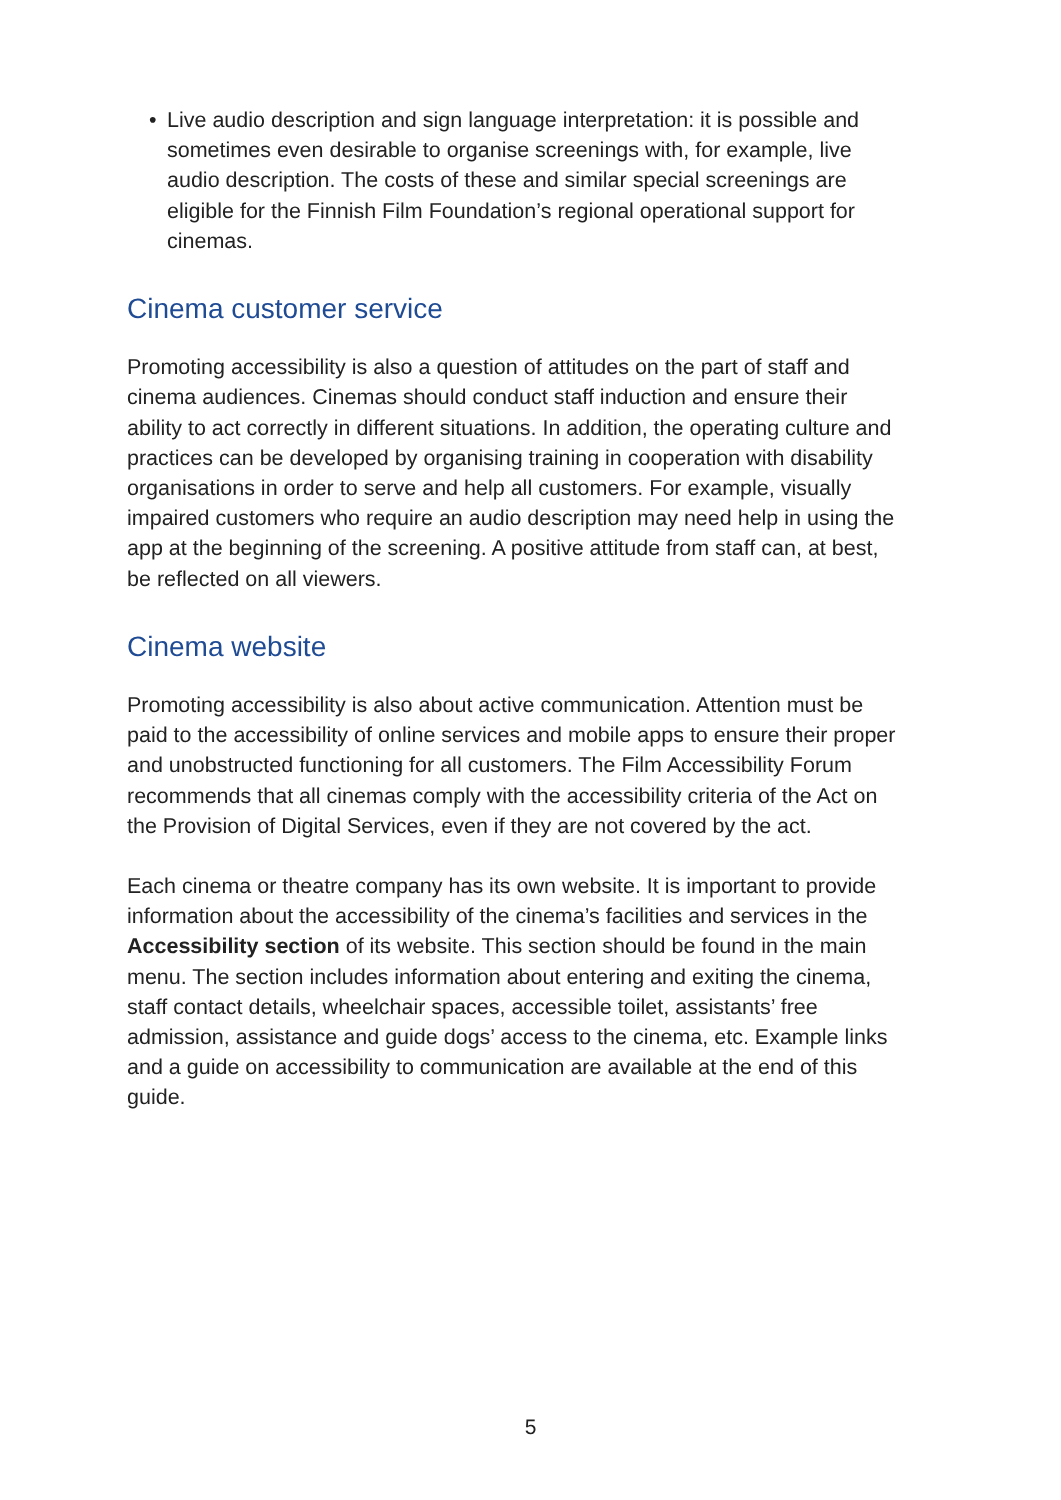• Live audio description and sign language interpretation: it is possible and sometimes even desirable to organise screenings with, for example, live audio description. The costs of these and similar special screenings are eligible for the Finnish Film Foundation’s regional operational support for cinemas.
Cinema customer service
Promoting accessibility is also a question of attitudes on the part of staff and cinema audiences. Cinemas should conduct staff induction and ensure their ability to act correctly in different situations. In addition, the operating culture and practices can be developed by organising training in cooperation with disability organisations in order to serve and help all customers. For example, visually impaired customers who require an audio description may need help in using the app at the beginning of the screening. A positive attitude from staff can, at best, be reflected on all viewers.
Cinema website
Promoting accessibility is also about active communication. Attention must be paid to the accessibility of online services and mobile apps to ensure their proper and unobstructed functioning for all customers. The Film Accessibility Forum recommends that all cinemas comply with the accessibility criteria of the Act on the Provision of Digital Services, even if they are not covered by the act.
Each cinema or theatre company has its own website. It is important to provide information about the accessibility of the cinema’s facilities and services in the Accessibility section of its website. This section should be found in the main menu. The section includes information about entering and exiting the cinema, staff contact details, wheelchair spaces, accessible toilet, assistants’ free admission, assistance and guide dogs’ access to the cinema, etc. Example links and a guide on accessibility to communication are available at the end of this guide.
5